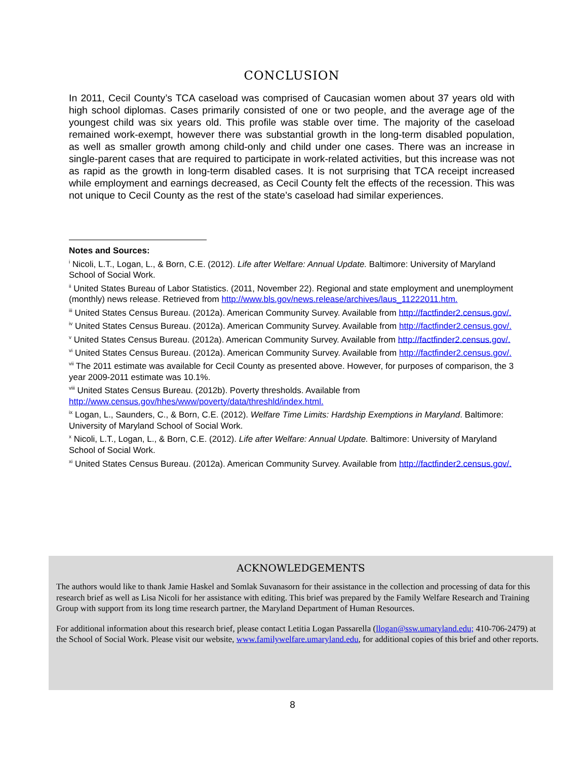CONCLUSION
In 2011, Cecil County’s TCA caseload was comprised of Caucasian women about 37 years old with high school diplomas. Cases primarily consisted of one or two people, and the average age of the youngest child was six years old. This profile was stable over time. The majority of the caseload remained work-exempt, however there was substantial growth in the long-term disabled population, as well as smaller growth among child-only and child under one cases. There was an increase in single-parent cases that are required to participate in work-related activities, but this increase was not as rapid as the growth in long-term disabled cases. It is not surprising that TCA receipt increased while employment and earnings decreased, as Cecil County felt the effects of the recession. This was not unique to Cecil County as the rest of the state’s caseload had similar experiences.
Notes and Sources:
<sup>i</sup> Nicoli, L.T., Logan, L., & Born, C.E. (2012). Life after Welfare: Annual Update. Baltimore: University of Maryland School of Social Work.
<sup>ii</sup> United States Bureau of Labor Statistics. (2011, November 22). Regional and state employment and unemployment (monthly) news release. Retrieved from http://www.bls.gov/news.release/archives/laus_11222011.htm.
<sup>iii</sup> United States Census Bureau. (2012a). American Community Survey. Available from http://factfinder2.census.gov/.
<sup>iv</sup> United States Census Bureau. (2012a). American Community Survey. Available from http://factfinder2.census.gov/.
<sup>v</sup> United States Census Bureau. (2012a). American Community Survey. Available from http://factfinder2.census.gov/.
<sup>vi</sup> United States Census Bureau. (2012a). American Community Survey. Available from http://factfinder2.census.gov/.
<sup>vii</sup> The 2011 estimate was available for Cecil County as presented above. However, for purposes of comparison, the 3 year 2009-2011 estimate was 10.1%.
<sup>viii</sup> United States Census Bureau. (2012b). Poverty thresholds. Available from http://www.census.gov/hhes/www/poverty/data/threshld/index.html.
<sup>ix</sup> Logan, L., Saunders, C., & Born, C.E. (2012). Welfare Time Limits: Hardship Exemptions in Maryland. Baltimore: University of Maryland School of Social Work.
<sup>x</sup> Nicoli, L.T., Logan, L., & Born, C.E. (2012). Life after Welfare: Annual Update. Baltimore: University of Maryland School of Social Work.
<sup>xi</sup> United States Census Bureau. (2012a). American Community Survey. Available from http://factfinder2.census.gov/.
ACKNOWLEDGEMENTS
The authors would like to thank Jamie Haskel and Somlak Suvanasorn for their assistance in the collection and processing of data for this research brief as well as Lisa Nicoli for her assistance with editing. This brief was prepared by the Family Welfare Research and Training Group with support from its long time research partner, the Maryland Department of Human Resources.
For additional information about this research brief, please contact Letitia Logan Passarella (llogan@ssw.umaryland.edu; 410-706-2479) at the School of Social Work. Please visit our website, www.familywelfare.umaryland.edu, for additional copies of this brief and other reports.
8